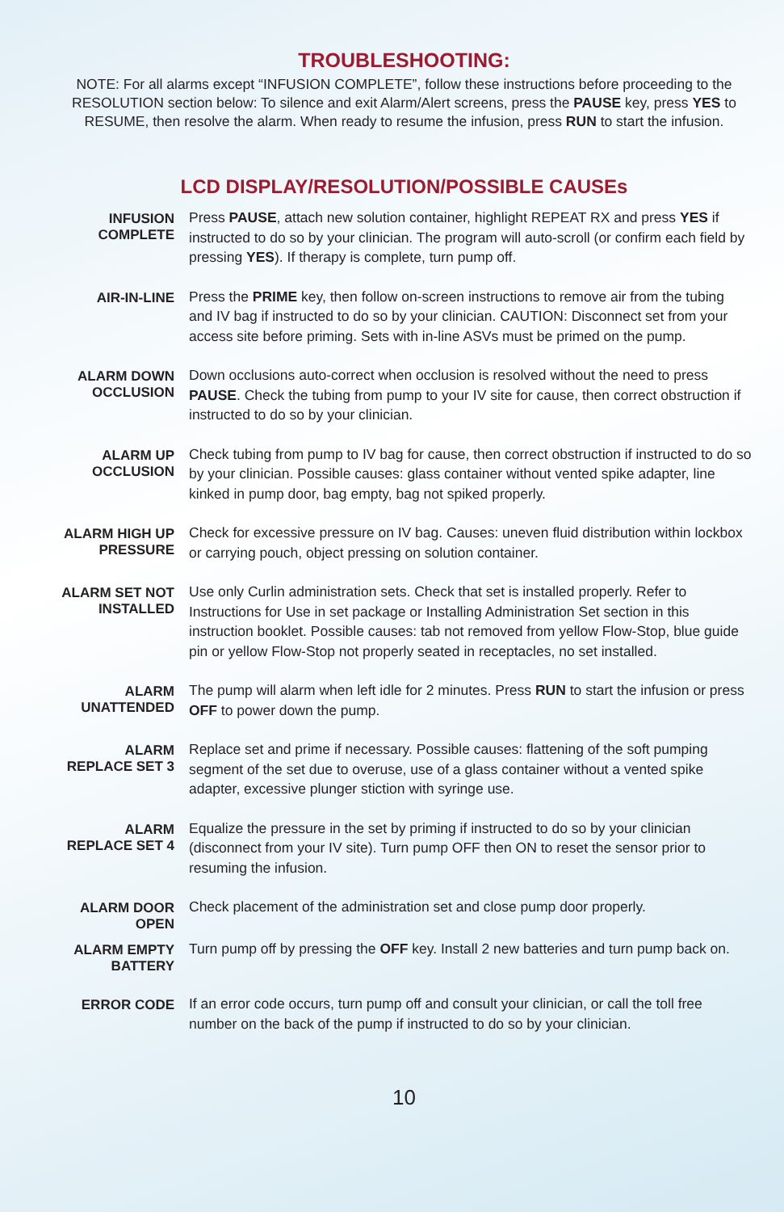TROUBLESHOOTING:
NOTE: For all alarms except “INFUSION COMPLETE”, follow these instructions before proceeding to the RESOLUTION section below: To silence and exit Alarm/Alert screens, press the PAUSE key, press YES to RESUME, then resolve the alarm. When ready to resume the infusion, press RUN to start the infusion.
LCD DISPLAY/RESOLUTION/POSSIBLE CAUSEs
| INFUSION COMPLETE | Press PAUSE , attach new solution container, highlight REPEAT RX and press YES if instructed to do so by your clinician. The program will auto-scroll (or confirm each field by pressing YES ). If therapy is complete, turn pump off. |
| AIR-IN-LINE | Press the PRIME key, then follow on-screen instructions to remove air from the tubing and IV bag if instructed to do so by your clinician. CAUTION: Disconnect set from your access site before priming. Sets with in-line ASVs must be primed on the pump. |
| ALARM DOWN OCCLUSION | Down occlusions auto-correct when occlusion is resolved without the need to press PAUSE . Check the tubing from pump to your IV site for cause, then correct obstruction if instructed to do so by your clinician. |
| ALARM UP OCCLUSION | Check tubing from pump to IV bag for cause, then correct obstruction if instructed to do so by your clinician. Possible causes: glass container without vented spike adapter, line kinked in pump door, bag empty, bag not spiked properly. |
| ALARM HIGH UP PRESSURE | Check for excessive pressure on IV bag. Causes: uneven fluid distribution within lockbox or carrying pouch, object pressing on solution container. |
| ALARM SET NOT INSTALLED | Use only Curlin administration sets. Check that set is installed properly. Refer to Instructions for Use in set package or Installing Administration Set section in this instruction booklet. Possible causes: tab not removed from yellow Flow-Stop, blue guide pin or yellow Flow-Stop not properly seated in receptacles, no set installed. |
| ALARM UNATTENDED | The pump will alarm when left idle for 2 minutes. Press RUN to start the infusion or press OFF to power down the pump. |
| ALARM REPLACE SET 3 | Replace set and prime if necessary. Possible causes: flattening of the soft pumping segment of the set due to overuse, use of a glass container without a vented spike adapter, excessive plunger stiction with syringe use. |
| ALARM REPLACE SET 4 | Equalize the pressure in the set by priming if instructed to do so by your clinician (disconnect from your IV site). Turn pump OFF then ON to reset the sensor prior to resuming the infusion. |
| ALARM DOOR OPEN | Check placement of the administration set and close pump door properly. |
| ALARM EMPTY BATTERY | Turn pump off by pressing the OFF key. Install 2 new batteries and turn pump back on. |
| ERROR CODE | If an error code occurs, turn pump off and consult your clinician, or call the toll free number on the back of the pump if instructed to do so by your clinician. |
10